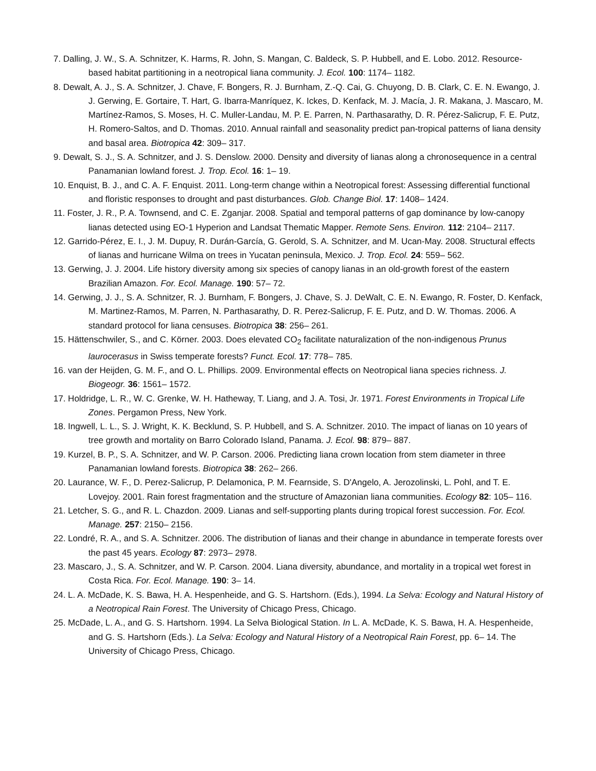7. Dalling, J. W., S. A. Schnitzer, K. Harms, R. John, S. Mangan, C. Baldeck, S. P. Hubbell, and E. Lobo. 2012. Resource-based habitat partitioning in a neotropical liana community. J. Ecol. 100: 1174– 1182.
8. Dewalt, A. J., S. A. Schnitzer, J. Chave, F. Bongers, R. J. Burnham, Z.-Q. Cai, G. Chuyong, D. B. Clark, C. E. N. Ewango, J. J. Gerwing, E. Gortaire, T. Hart, G. Ibarra-Manríquez, K. Ickes, D. Kenfack, M. J. Macía, J. R. Makana, J. Mascaro, M. Martínez-Ramos, S. Moses, H. C. Muller-Landau, M. P. E. Parren, N. Parthasarathy, D. R. Pérez-Salicrup, F. E. Putz, H. Romero-Saltos, and D. Thomas. 2010. Annual rainfall and seasonality predict pan-tropical patterns of liana density and basal area. Biotropica 42: 309– 317.
9. Dewalt, S. J., S. A. Schnitzer, and J. S. Denslow. 2000. Density and diversity of lianas along a chronosequence in a central Panamanian lowland forest. J. Trop. Ecol. 16: 1– 19.
10. Enquist, B. J., and C. A. F. Enquist. 2011. Long-term change within a Neotropical forest: Assessing differential functional and floristic responses to drought and past disturbances. Glob. Change Biol. 17: 1408– 1424.
11. Foster, J. R., P. A. Townsend, and C. E. Zganjar. 2008. Spatial and temporal patterns of gap dominance by low-canopy lianas detected using EO-1 Hyperion and Landsat Thematic Mapper. Remote Sens. Environ. 112: 2104– 2117.
12. Garrido-Pérez, E. I., J. M. Dupuy, R. Durán-García, G. Gerold, S. A. Schnitzer, and M. Ucan-May. 2008. Structural effects of lianas and hurricane Wilma on trees in Yucatan peninsula, Mexico. J. Trop. Ecol. 24: 559– 562.
13. Gerwing, J. J. 2004. Life history diversity among six species of canopy lianas in an old-growth forest of the eastern Brazilian Amazon. For. Ecol. Manage. 190: 57– 72.
14. Gerwing, J. J., S. A. Schnitzer, R. J. Burnham, F. Bongers, J. Chave, S. J. DeWalt, C. E. N. Ewango, R. Foster, D. Kenfack, M. Martinez-Ramos, M. Parren, N. Parthasarathy, D. R. Perez-Salicrup, F. E. Putz, and D. W. Thomas. 2006. A standard protocol for liana censuses. Biotropica 38: 256– 261.
15. Hättenschwiler, S., and C. Körner. 2003. Does elevated CO<sub>2</sub> facilitate naturalization of the non-indigenous Prunus laurocerasus in Swiss temperate forests? Funct. Ecol. 17: 778– 785.
16. van der Heijden, G. M. F., and O. L. Phillips. 2009. Environmental effects on Neotropical liana species richness. J. Biogeogr. 36: 1561– 1572.
17. Holdridge, L. R., W. C. Grenke, W. H. Hatheway, T. Liang, and J. A. Tosi, Jr. 1971. Forest Environments in Tropical Life Zones. Pergamon Press, New York.
18. Ingwell, L. L., S. J. Wright, K. K. Becklund, S. P. Hubbell, and S. A. Schnitzer. 2010. The impact of lianas on 10 years of tree growth and mortality on Barro Colorado Island, Panama. J. Ecol. 98: 879– 887.
19. Kurzel, B. P., S. A. Schnitzer, and W. P. Carson. 2006. Predicting liana crown location from stem diameter in three Panamanian lowland forests. Biotropica 38: 262– 266.
20. Laurance, W. F., D. Perez-Salicrup, P. Delamonica, P. M. Fearnside, S. D'Angelo, A. Jerozolinski, L. Pohl, and T. E. Lovejoy. 2001. Rain forest fragmentation and the structure of Amazonian liana communities. Ecology 82: 105– 116.
21. Letcher, S. G., and R. L. Chazdon. 2009. Lianas and self-supporting plants during tropical forest succession. For. Ecol. Manage. 257: 2150– 2156.
22. Londré, R. A., and S. A. Schnitzer. 2006. The distribution of lianas and their change in abundance in temperate forests over the past 45 years. Ecology 87: 2973– 2978.
23. Mascaro, J., S. A. Schnitzer, and W. P. Carson. 2004. Liana diversity, abundance, and mortality in a tropical wet forest in Costa Rica. For. Ecol. Manage. 190: 3– 14.
24. L. A. McDade, K. S. Bawa, H. A. Hespenheide, and G. S. Hartshorn. (Eds.), 1994. La Selva: Ecology and Natural History of a Neotropical Rain Forest. The University of Chicago Press, Chicago.
25. McDade, L. A., and G. S. Hartshorn. 1994. La Selva Biological Station. In L. A. McDade, K. S. Bawa, H. A. Hespenheide, and G. S. Hartshorn (Eds.). La Selva: Ecology and Natural History of a Neotropical Rain Forest, pp. 6– 14. The University of Chicago Press, Chicago.